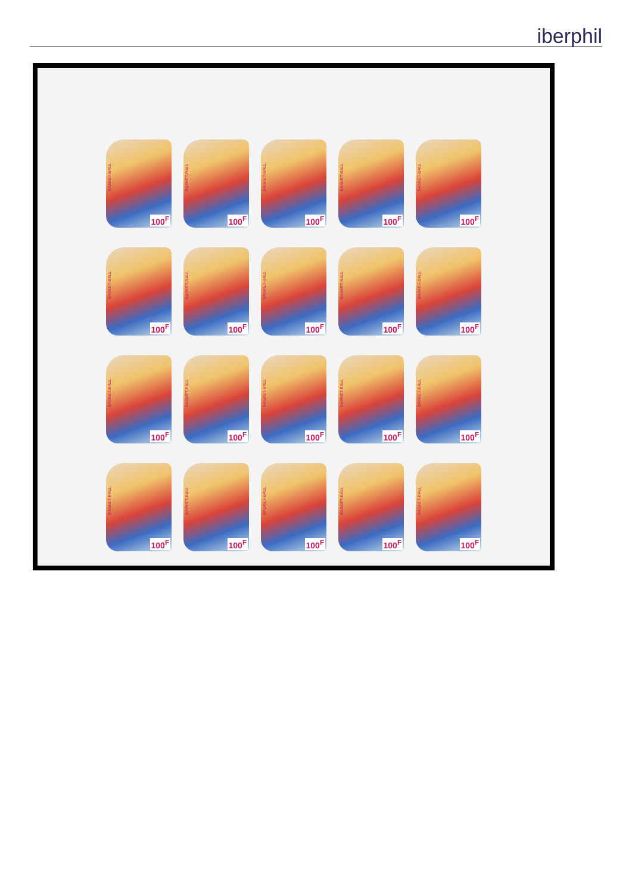iberphil
BASKET-BALL
100<sup>F</sup>
BASKET-BALL
100<sup>F</sup>
BASKET-BALL
100<sup>F</sup>
BASKET-BALL
100<sup>F</sup>
BASKET-BALL
100<sup>F</sup>
BASKET-BALL
100<sup>F</sup>
BASKET-BALL
100<sup>F</sup>
BASKET-BALL
100<sup>F</sup>
BASKET-BALL
100<sup>F</sup>
BASKET-BALL
100<sup>F</sup>
BASKET-BALL
100<sup>F</sup>
BASKET-BALL
100<sup>F</sup>
BASKET-BALL
100<sup>F</sup>
BASKET-BALL
100<sup>F</sup>
BASKET-BALL
100<sup>F</sup>
BASKET-BALL
100<sup>F</sup>
BASKET-BALL
100<sup>F</sup>
BASKET-BALL
100<sup>F</sup>
BASKET-BALL
100<sup>F</sup>
BASKET-BALL
100<sup>F</sup>